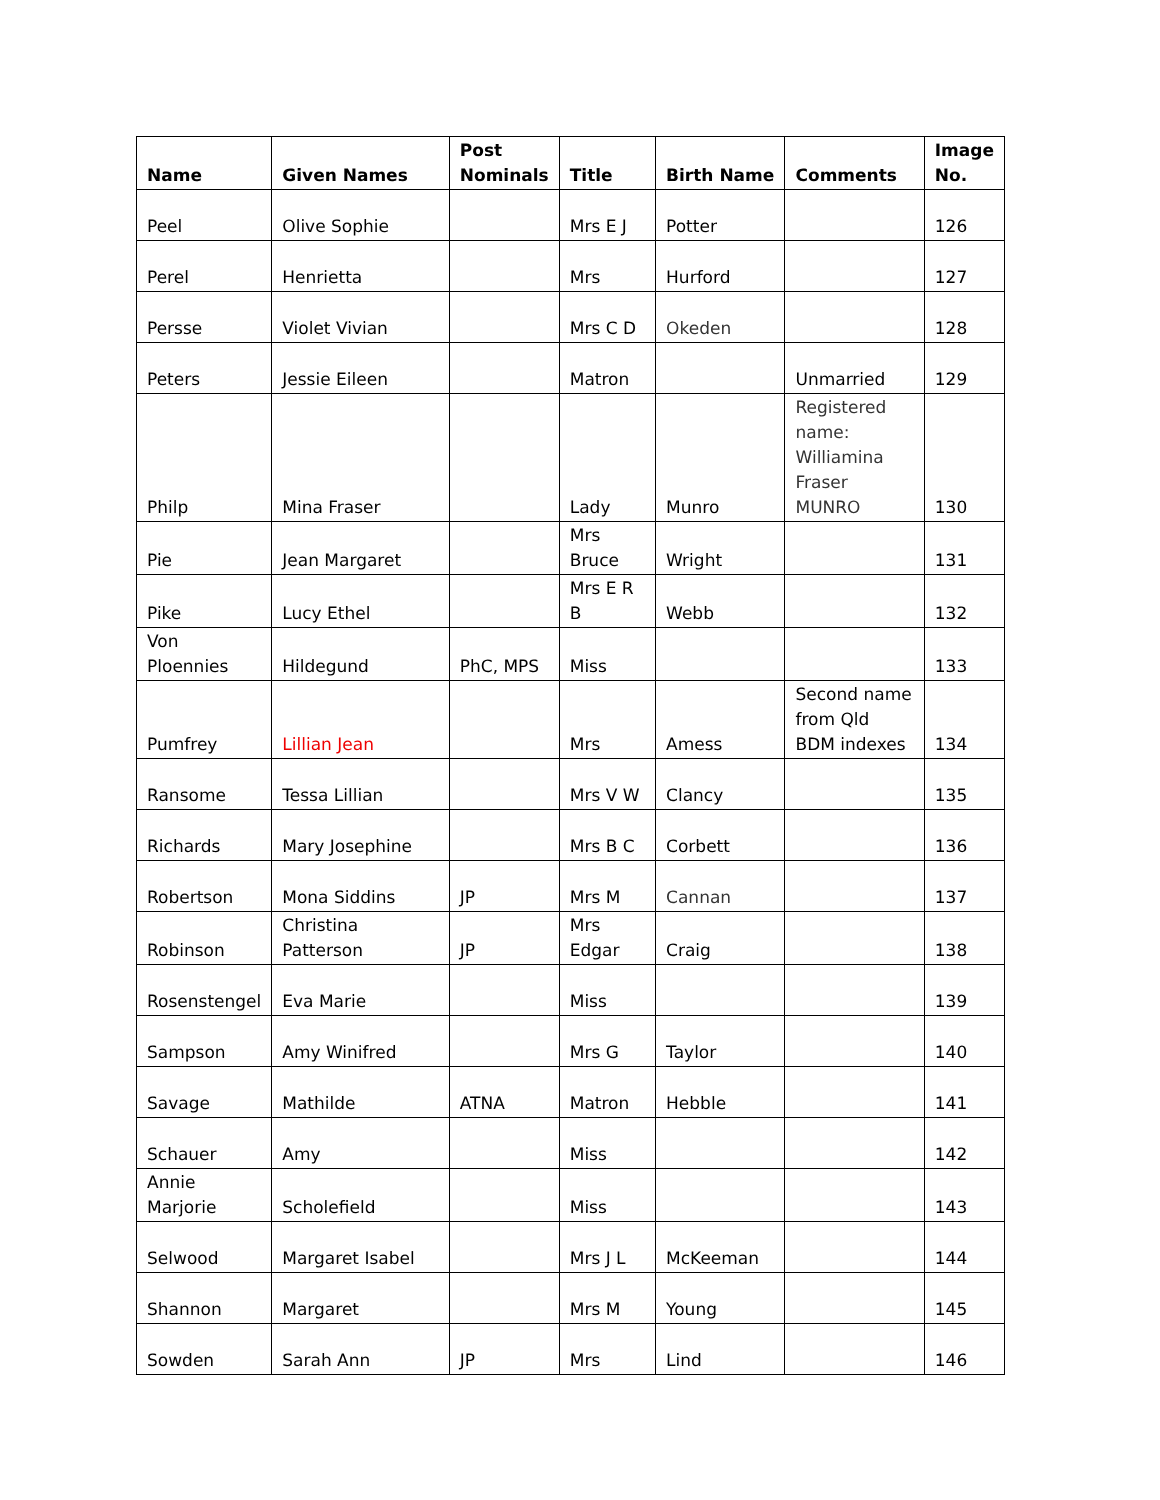| Name | Given Names | Post Nominals | Title | Birth Name | Comments | Image No. |
| --- | --- | --- | --- | --- | --- | --- |
| Peel | Olive Sophie | | Mrs E J | Potter | | 126 |
| Perel | Henrietta | | Mrs | Hurford | | 127 |
| Persse | Violet Vivian | | Mrs C D | Okeden | | 128 |
| Peters | Jessie Eileen | | Matron | | Unmarried | 129 |
| Philp | Mina Fraser | | Lady | Munro | Registered name: Williamina Fraser MUNRO | 130 |
| Pie | Jean Margaret | | Mrs Bruce | Wright | | 131 |
| Pike | Lucy Ethel | | Mrs E R B | Webb | | 132 |
| Von Ploennies | Hildegund | PhC, MPS | Miss | | | 133 |
| Pumfrey | Lillian Jean | | Mrs | Amess | Second name from Qld BDM indexes | 134 |
| Ransome | Tessa Lillian | | Mrs V W | Clancy | | 135 |
| Richards | Mary Josephine | | Mrs B C | Corbett | | 136 |
| Robertson | Mona Siddins | JP | Mrs M | Cannan | | 137 |
| Robinson | Christina Patterson | JP | Mrs Edgar | Craig | | 138 |
| Rosenstengel | Eva Marie | | Miss | | | 139 |
| Sampson | Amy Winifred | | Mrs G | Taylor | | 140 |
| Savage | Mathilde | ATNA | Matron | Hebble | | 141 |
| Schauer | Amy | | Miss | | | 142 |
| Annie Marjorie | Scholefield | | Miss | | | 143 |
| Selwood | Margaret Isabel | | Mrs J L | McKeeman | | 144 |
| Shannon | Margaret | | Mrs M | Young | | 145 |
| Sowden | Sarah Ann | JP | Mrs | Lind | | 146 |